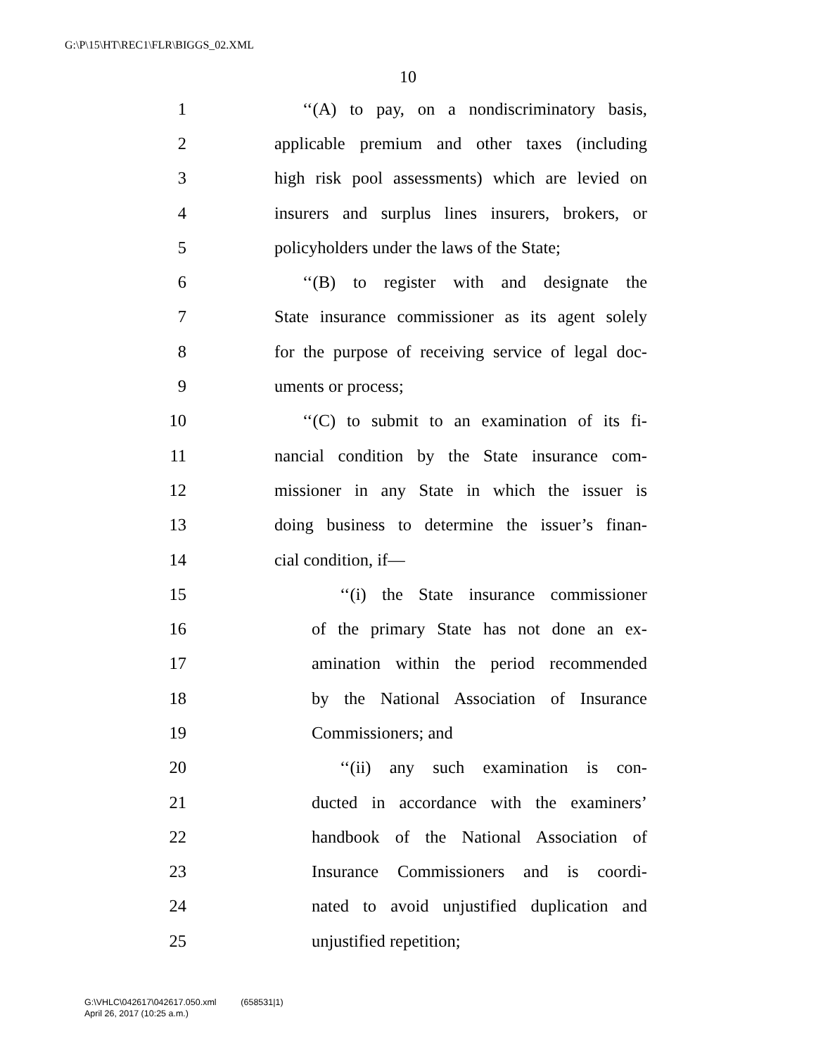G:\P\15\HT\REC1\FLR\BIGGS_02.XML
10
1 ‘‘(A) to pay, on a nondiscriminatory basis,
2 applicable premium and other taxes (including
3 high risk pool assessments) which are levied on
4 insurers and surplus lines insurers, brokers, or
5 policyholders under the laws of the State;
6 ‘‘(B) to register with and designate the
7 State insurance commissioner as its agent solely
8 for the purpose of receiving service of legal doc-
9 uments or process;
10 ‘‘(C) to submit to an examination of its fi-
11 nancial condition by the State insurance com-
12 missioner in any State in which the issuer is
13 doing business to determine the issuer’s finan-
14 cial condition, if—
15 ‘‘(i) the State insurance commissioner
16 of the primary State has not done an ex-
17 amination within the period recommended
18 by the National Association of Insurance
19 Commissioners; and
20 ‘‘(ii) any such examination is con-
21 ducted in accordance with the examiners’
22 handbook of the National Association of
23 Insurance Commissioners and is coordi-
24 nated to avoid unjustified duplication and
25 unjustified repetition;
G:\VHLC\042617\042617.050.xml (658531|1)
April 26, 2017 (10:25 a.m.)